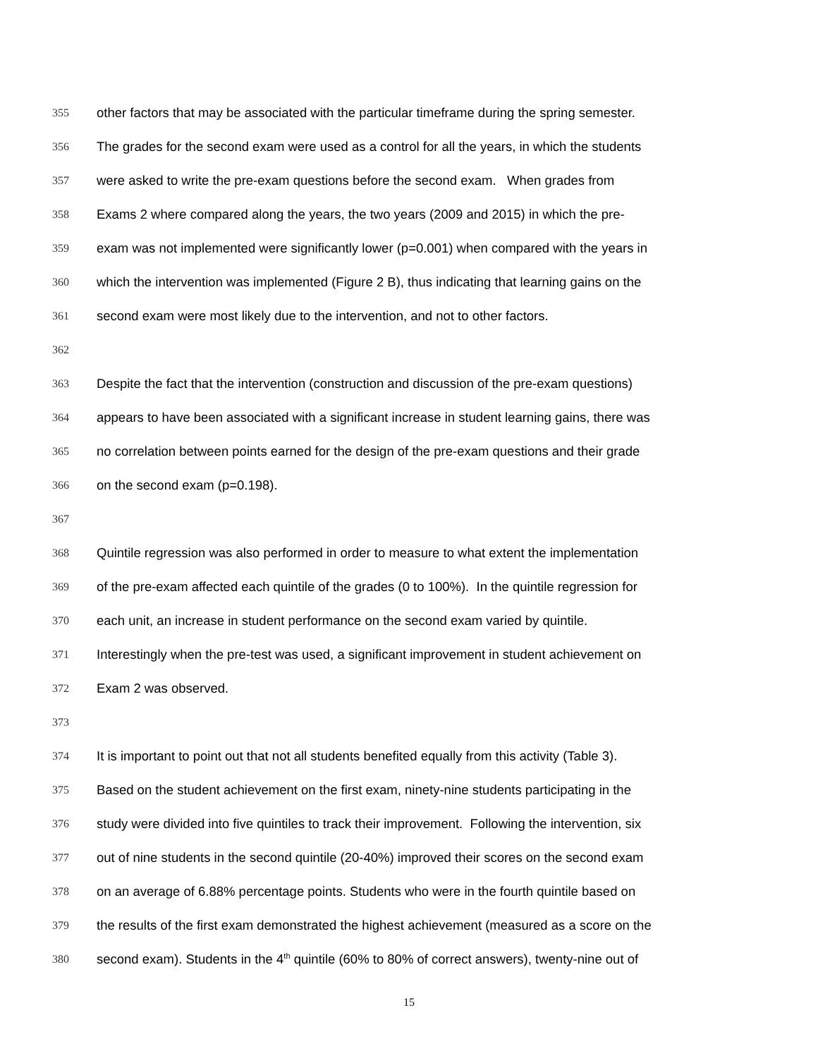355 other factors that may be associated with the particular timeframe during the spring semester.
356 The grades for the second exam were used as a control for all the years, in which the students
357 were asked to write the pre-exam questions before the second exam. When grades from
358 Exams 2 where compared along the years, the two years (2009 and 2015) in which the pre-
359 exam was not implemented were significantly lower (p=0.001) when compared with the years in
360 which the intervention was implemented (Figure 2 B), thus indicating that learning gains on the
361 second exam were most likely due to the intervention, and not to other factors.
362
363 Despite the fact that the intervention (construction and discussion of the pre-exam questions)
364 appears to have been associated with a significant increase in student learning gains, there was
365 no correlation between points earned for the design of the pre-exam questions and their grade
366 on the second exam (p=0.198).
367
368 Quintile regression was also performed in order to measure to what extent the implementation
369 of the pre-exam affected each quintile of the grades (0 to 100%). In the quintile regression for
370 each unit, an increase in student performance on the second exam varied by quintile.
371 Interestingly when the pre-test was used, a significant improvement in student achievement on
372 Exam 2 was observed.
373
374 It is important to point out that not all students benefited equally from this activity (Table 3).
375 Based on the student achievement on the first exam, ninety-nine students participating in the
376 study were divided into five quintiles to track their improvement. Following the intervention, six
377 out of nine students in the second quintile (20-40%) improved their scores on the second exam
378 on an average of 6.88% percentage points. Students who were in the fourth quintile based on
379 the results of the first exam demonstrated the highest achievement (measured as a score on the
380 second exam). Students in the 4<sup>th</sup> quintile (60% to 80% of correct answers), twenty-nine out of
15